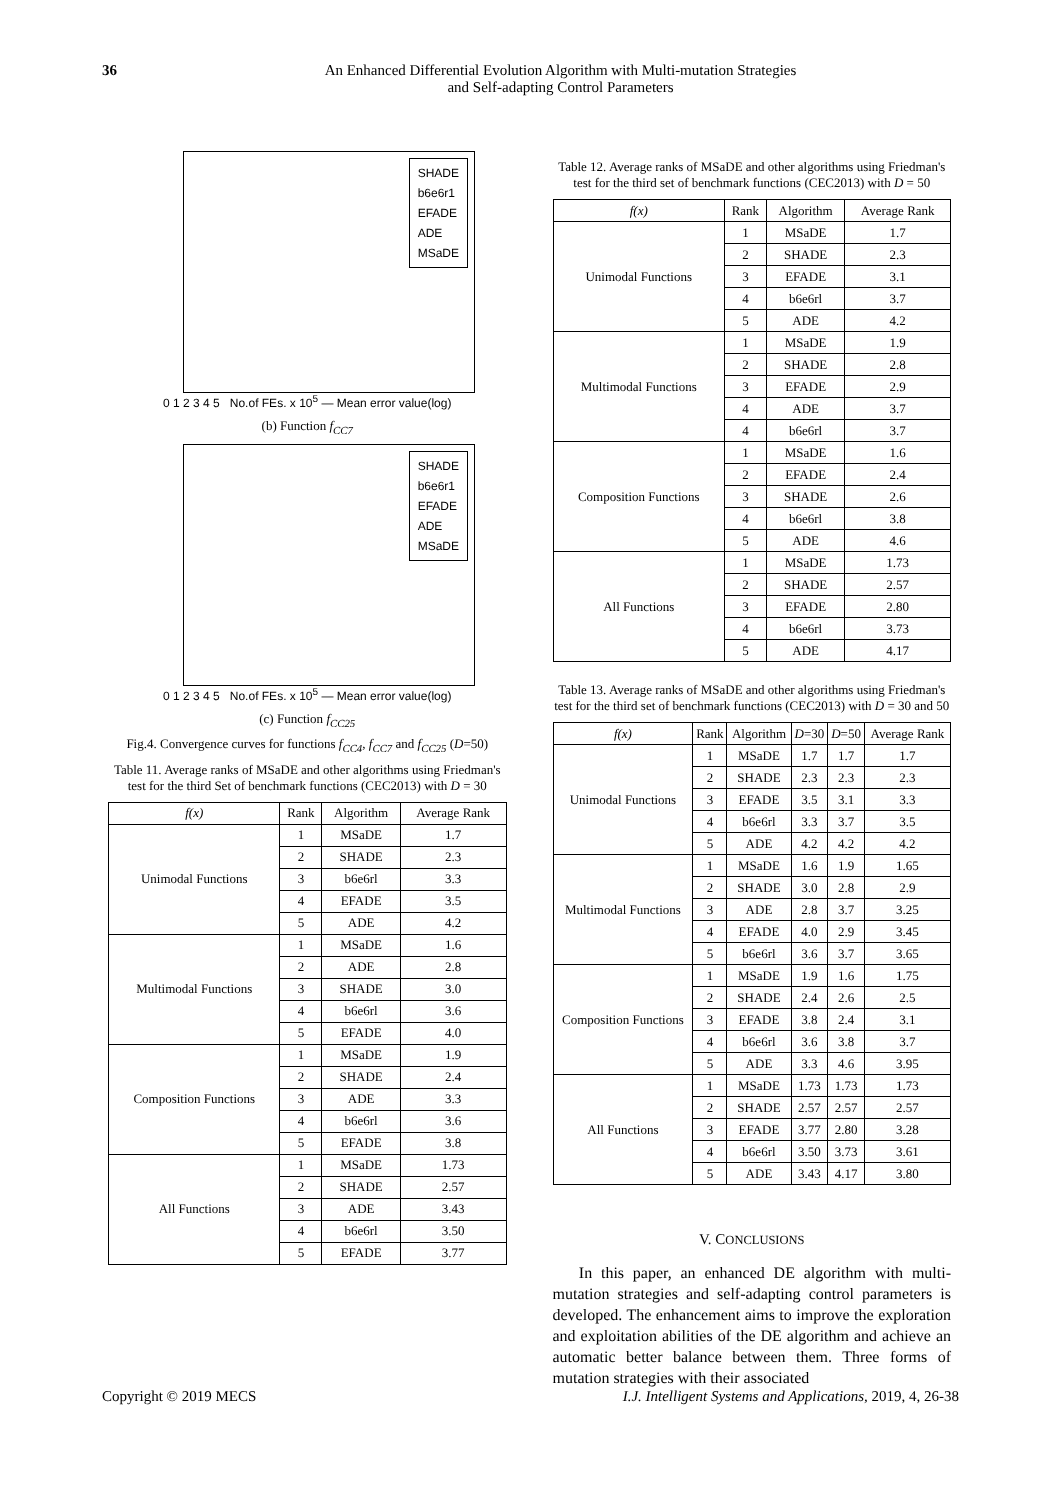36 An Enhanced Differential Evolution Algorithm with Multi-mutation Strategies
and Self-adapting Control Parameters
SHADE
b6e6r1
EFADE
ADE
MSaDE
0 1 2 3 4 5 No.of FEs. x 10<sup>5</sup> — Mean error value(log)
(b) Function f<sub>CC7</sub>
SHADE
b6e6r1
EFADE
ADE
MSaDE
0 1 2 3 4 5 No.of FEs. x 10<sup>5</sup> — Mean error value(log)
(c) Function f<sub>CC25</sub>
Fig.4. Convergence curves for functions f<sub>CC4</sub>, f<sub>CC7</sub> and f<sub>CC25</sub> (D=50)
Table 11. Average ranks of MSaDE and other algorithms using Friedman's test for the third Set of benchmark functions (CEC2013) with D = 30
| f(x) | Rank | Algorithm | Average Rank |
| --- | --- | --- | --- |
| Unimodal Functions | 1 | MSaDE | 1.7 |
| | 2 | SHADE | 2.3 |
| | 3 | b6e6rl | 3.3 |
| | 4 | EFADE | 3.5 |
| | 5 | ADE | 4.2 |
| Multimodal Functions | 1 | MSaDE | 1.6 |
| | 2 | ADE | 2.8 |
| | 3 | SHADE | 3.0 |
| | 4 | b6e6rl | 3.6 |
| | 5 | EFADE | 4.0 |
| Composition Functions | 1 | MSaDE | 1.9 |
| | 2 | SHADE | 2.4 |
| | 3 | ADE | 3.3 |
| | 4 | b6e6rl | 3.6 |
| | 5 | EFADE | 3.8 |
| All Functions | 1 | MSaDE | 1.73 |
| | 2 | SHADE | 2.57 |
| | 3 | ADE | 3.43 |
| | 4 | b6e6rl | 3.50 |
| | 5 | EFADE | 3.77 |
Table 12. Average ranks of MSaDE and other algorithms using Friedman's test for the third set of benchmark functions (CEC2013) with D = 50
| f(x) | Rank | Algorithm | Average Rank |
| --- | --- | --- | --- |
| Unimodal Functions | 1 | MSaDE | 1.7 |
| | 2 | SHADE | 2.3 |
| | 3 | EFADE | 3.1 |
| | 4 | b6e6rl | 3.7 |
| | 5 | ADE | 4.2 |
| Multimodal Functions | 1 | MSaDE | 1.9 |
| | 2 | SHADE | 2.8 |
| | 3 | EFADE | 2.9 |
| | 4 | ADE | 3.7 |
| | 4 | b6e6rl | 3.7 |
| Composition Functions | 1 | MSaDE | 1.6 |
| | 2 | EFADE | 2.4 |
| | 3 | SHADE | 2.6 |
| | 4 | b6e6rl | 3.8 |
| | 5 | ADE | 4.6 |
| All Functions | 1 | MSaDE | 1.73 |
| | 2 | SHADE | 2.57 |
| | 3 | EFADE | 2.80 |
| | 4 | b6e6rl | 3.73 |
| | 5 | ADE | 4.17 |
Table 13. Average ranks of MSaDE and other algorithms using Friedman's test for the third set of benchmark functions (CEC2013) with D = 30 and 50
| f(x) | Rank | Algorithm | D =30 | D =50 | Average Rank |
| --- | --- | --- | --- | --- | --- |
| Unimodal Functions | 1 | MSaDE | 1.7 | 1.7 | 1.7 |
| | 2 | SHADE | 2.3 | 2.3 | 2.3 |
| | 3 | EFADE | 3.5 | 3.1 | 3.3 |
| | 4 | b6e6rl | 3.3 | 3.7 | 3.5 |
| | 5 | ADE | 4.2 | 4.2 | 4.2 |
| Multimodal Functions | 1 | MSaDE | 1.6 | 1.9 | 1.65 |
| | 2 | SHADE | 3.0 | 2.8 | 2.9 |
| | 3 | ADE | 2.8 | 3.7 | 3.25 |
| | 4 | EFADE | 4.0 | 2.9 | 3.45 |
| | 5 | b6e6rl | 3.6 | 3.7 | 3.65 |
| Composition Functions | 1 | MSaDE | 1.9 | 1.6 | 1.75 |
| | 2 | SHADE | 2.4 | 2.6 | 2.5 |
| | 3 | EFADE | 3.8 | 2.4 | 3.1 |
| | 4 | b6e6rl | 3.6 | 3.8 | 3.7 |
| | 5 | ADE | 3.3 | 4.6 | 3.95 |
| All Functions | 1 | MSaDE | 1.73 | 1.73 | 1.73 |
| | 2 | SHADE | 2.57 | 2.57 | 2.57 |
| | 3 | EFADE | 3.77 | 2.80 | 3.28 |
| | 4 | b6e6rl | 3.50 | 3.73 | 3.61 |
| | 5 | ADE | 3.43 | 4.17 | 3.80 |
V. CONCLUSIONS
In this paper, an enhanced DE algorithm with multi-mutation strategies and self-adapting control parameters is developed. The enhancement aims to improve the exploration and exploitation abilities of the DE algorithm and achieve an automatic better balance between them. Three forms of mutation strategies with their associated
Copyright © 2019 MECS I.J. Intelligent Systems and Applications, 2019, 4, 26-38